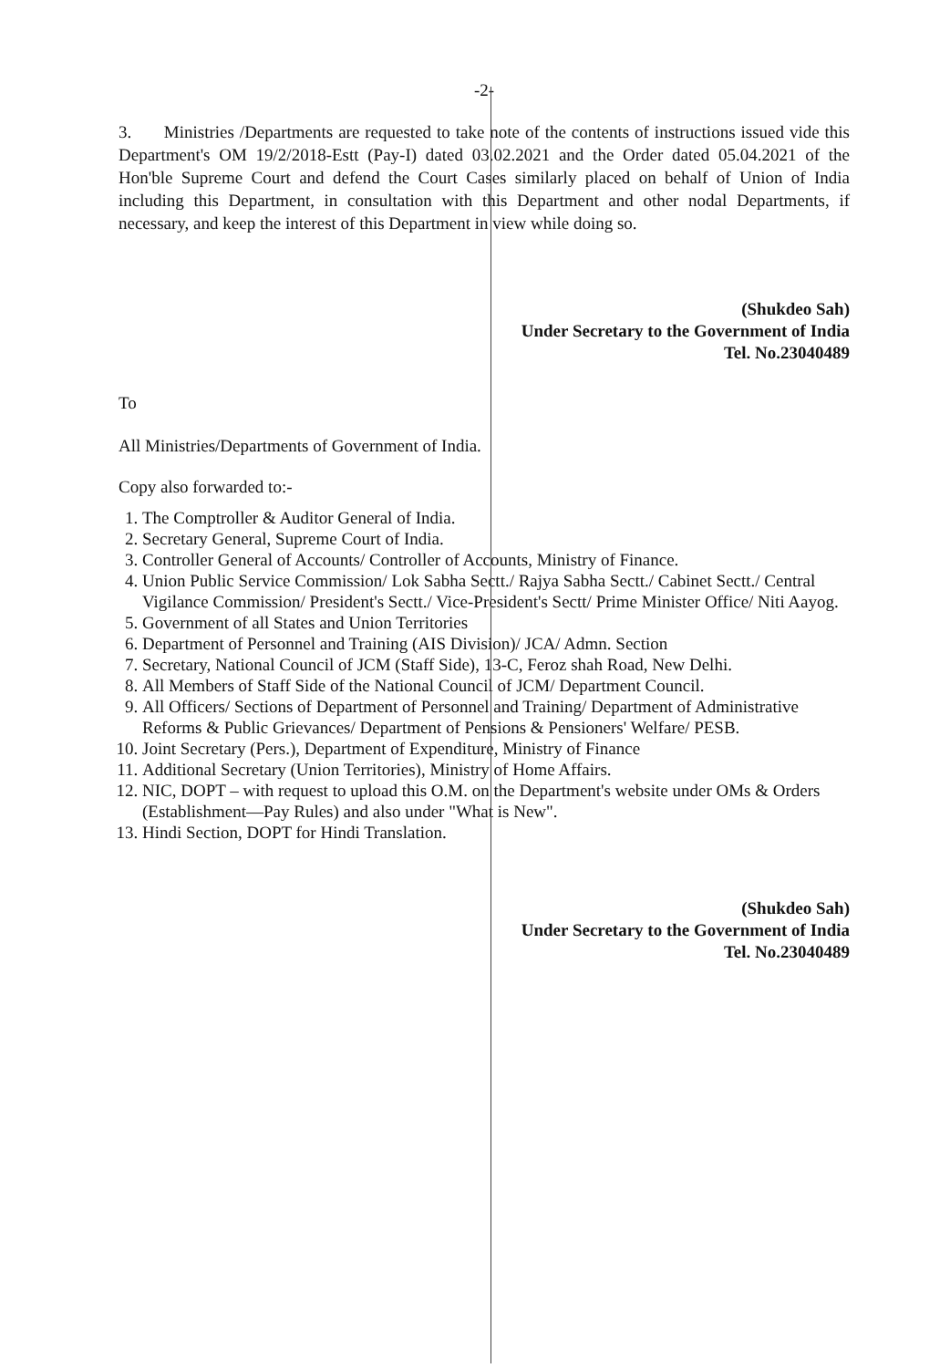-2-
3. Ministries /Departments are requested to take note of the contents of instructions issued vide this Department's OM 19/2/2018-Estt (Pay-I) dated 03.02.2021 and the Order dated 05.04.2021 of the Hon'ble Supreme Court and defend the Court Cases similarly placed on behalf of Union of India including this Department, in consultation with this Department and other nodal Departments, if necessary, and keep the interest of this Department in view while doing so.
(Shukdeo Sah)
Under Secretary to the Government of India
Tel. No.23040489
To
All Ministries/Departments of Government of India.
Copy also forwarded to:-
1. The Comptroller & Auditor General of India.
2. Secretary General, Supreme Court of India.
3. Controller General of Accounts/ Controller of Accounts, Ministry of Finance.
4. Union Public Service Commission/ Lok Sabha Sectt./ Rajya Sabha Sectt./ Cabinet Sectt./ Central Vigilance Commission/ President's Sectt./ Vice-President's Sectt/ Prime Minister Office/ Niti Aayog.
5. Government of all States and Union Territories
6. Department of Personnel and Training (AIS Division)/ JCA/ Admn. Section
7. Secretary, National Council of JCM (Staff Side), 13-C, Feroz shah Road, New Delhi.
8. All Members of Staff Side of the National Council of JCM/ Department Council.
9. All Officers/ Sections of Department of Personnel and Training/ Department of Administrative Reforms & Public Grievances/ Department of Pensions & Pensioners' Welfare/ PESB.
10. Joint Secretary (Pers.), Department of Expenditure, Ministry of Finance
11. Additional Secretary (Union Territories), Ministry of Home Affairs.
12. NIC, DOPT – with request to upload this O.M. on the Department's website under OMs & Orders (Establishment—Pay Rules) and also under "What is New".
13. Hindi Section, DOPT for Hindi Translation.
(Shukdeo Sah)
Under Secretary to the Government of India
Tel. No.23040489